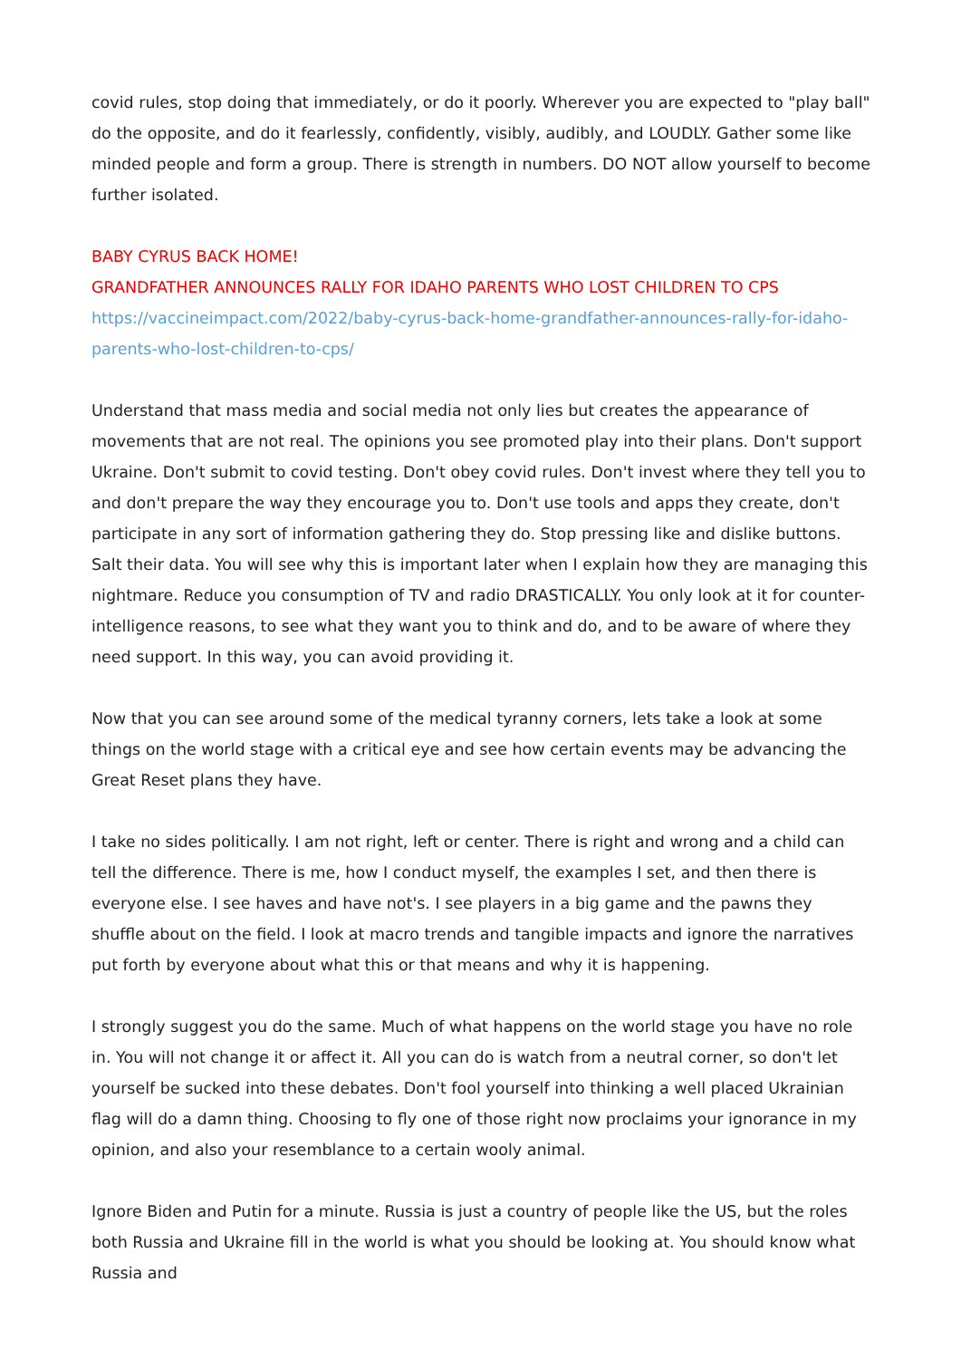covid rules, stop doing that immediately, or do it poorly. Wherever you are expected to "play ball" do the opposite, and do it fearlessly, confidently, visibly, audibly, and LOUDLY. Gather some like minded people and form a group. There is strength in numbers. DO NOT allow yourself to become further isolated.
BABY CYRUS BACK HOME!
GRANDFATHER ANNOUNCES RALLY FOR IDAHO PARENTS WHO LOST CHILDREN TO CPS
https://vaccineimpact.com/2022/baby-cyrus-back-home-grandfather-announces-rally-for-idaho-parents-who-lost-children-to-cps/
Understand that mass media and social media not only lies but creates the appearance of movements that are not real. The opinions you see promoted play into their plans. Don't support Ukraine. Don't submit to covid testing. Don't obey covid rules. Don't invest where they tell you to and don't prepare the way they encourage you to. Don't use tools and apps they create, don't participate in any sort of information gathering they do. Stop pressing like and dislike buttons. Salt their data. You will see why this is important later when I explain how they are managing this nightmare. Reduce you consumption of TV and radio DRASTICALLY. You only look at it for counter-intelligence reasons, to see what they want you to think and do, and to be aware of where they need support. In this way, you can avoid providing it.
Now that you can see around some of the medical tyranny corners, lets take a look at some things on the world stage with a critical eye and see how certain events may be advancing the Great Reset plans they have.
I take no sides politically. I am not right, left or center. There is right and wrong and a child can tell the difference. There is me, how I conduct myself, the examples I set, and then there is everyone else. I see haves and have not's. I see players in a big game and the pawns they shuffle about on the field. I look at macro trends and tangible impacts and ignore the narratives put forth by everyone about what this or that means and why it is happening.
I strongly suggest you do the same. Much of what happens on the world stage you have no role in. You will not change it or affect it. All you can do is watch from a neutral corner, so don't let yourself be sucked into these debates. Don't fool yourself into thinking a well placed Ukrainian flag will do a damn thing. Choosing to fly one of those right now proclaims your ignorance in my opinion, and also your resemblance to a certain wooly animal.
Ignore Biden and Putin for a minute. Russia is just a country of people like the US, but the roles both Russia and Ukraine fill in the world is what you should be looking at. You should know what Russia and